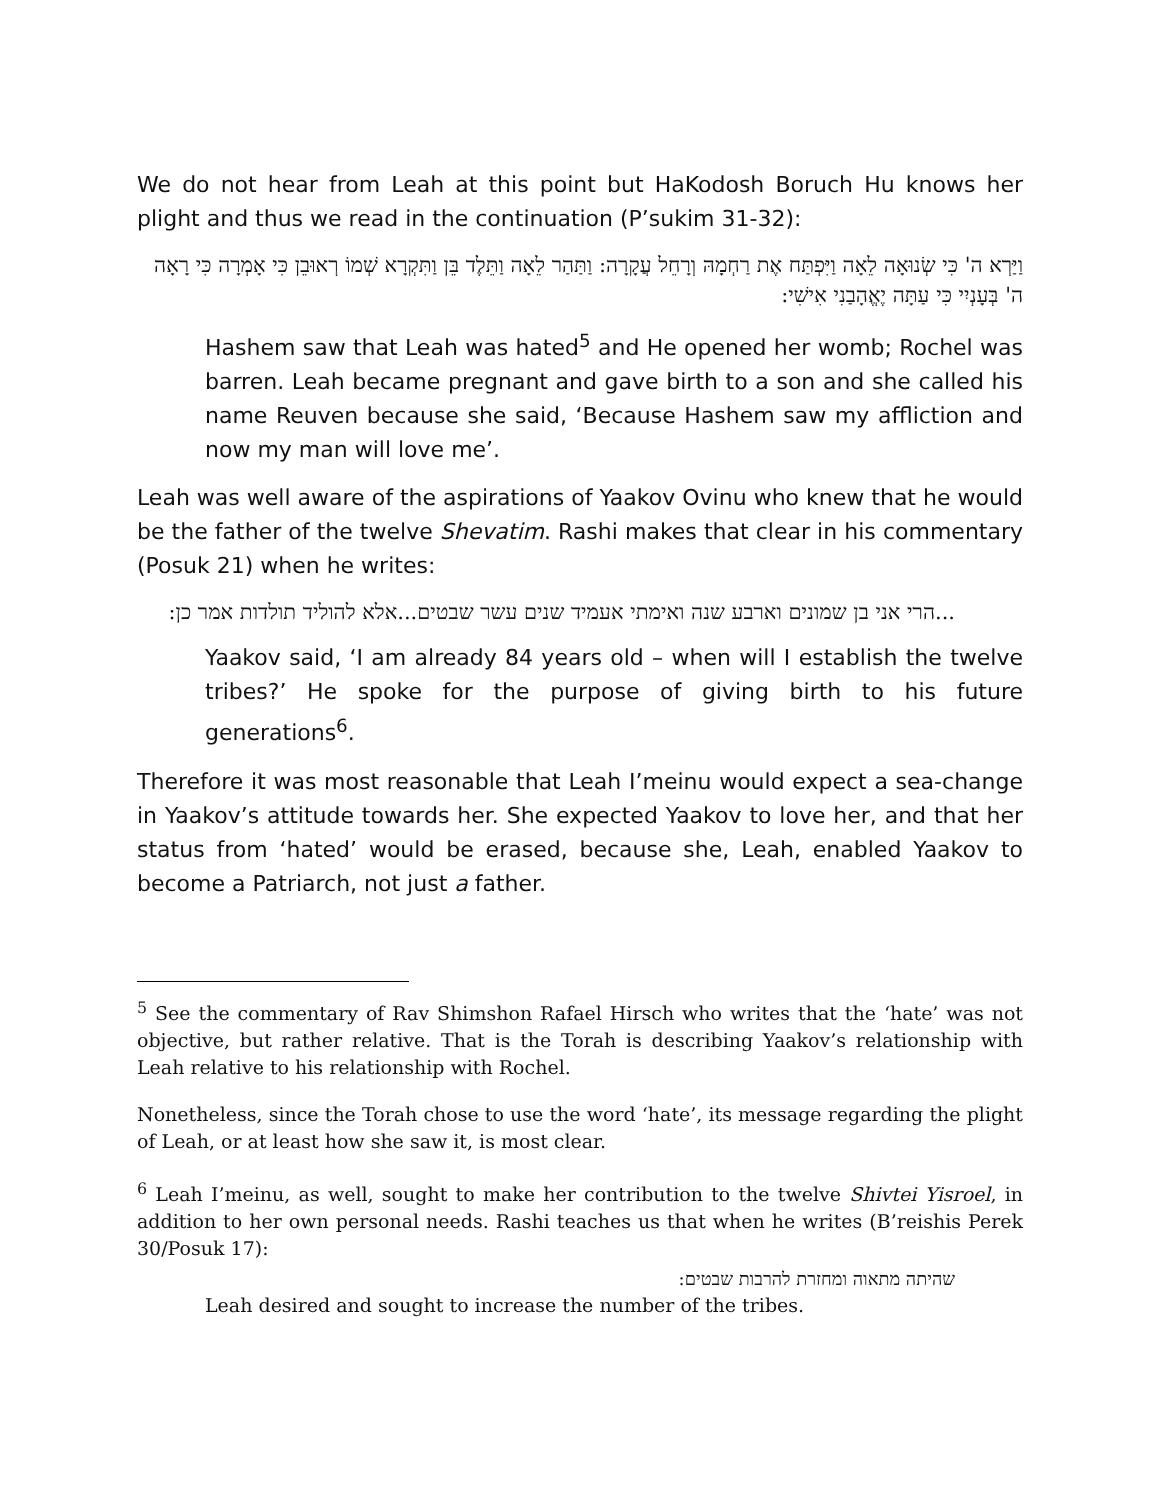We do not hear from Leah at this point but HaKodosh Boruch Hu knows her plight and thus we read in the continuation (P’sukim 31-32):
וַיַּרְא ה' כִּי שְׂנוּאָה לֵאָה וַיִּפְתַּח אֶת רַחְמָהּ וְרָחֵל עֲקָרָה: וַתַּהַר לֵאָה וַתֵּלֶד בֵּן וַתִּקְרָא שְׁמוֹ רְאוּבֵן כִּי אָמְרָה כִּי רָאָה ה' בְּעָנְיִי כִּי עַתָּה יֶאֱהָבַנִי אִישִׁי:
Hashem saw that Leah was hated<sup>5</sup> and He opened her womb; Rochel was barren. Leah became pregnant and gave birth to a son and she called his name Reuven because she said, ‘Because Hashem saw my affliction and now my man will love me’.
Leah was well aware of the aspirations of Yaakov Ovinu who knew that he would be the father of the twelve Shevatim. Rashi makes that clear in his commentary (Posuk 21) when he writes:
...הרי אני בן שמונים וארבע שנה ואימתי אעמיד שנים עשר שבטים...אלא להוליד תולדות אמר כן:
Yaakov said, ‘I am already 84 years old – when will I establish the twelve tribes?’ He spoke for the purpose of giving birth to his future generations<sup>6</sup>.
Therefore it was most reasonable that Leah I’meinu would expect a sea-change in Yaakov’s attitude towards her. She expected Yaakov to love her, and that her status from ‘hated’ would be erased, because she, Leah, enabled Yaakov to become a Patriarch, not just a father.
<sup>5</sup> See the commentary of Rav Shimshon Rafael Hirsch who writes that the ‘hate’ was not objective, but rather relative. That is the Torah is describing Yaakov’s relationship with Leah relative to his relationship with Rochel.
Nonetheless, since the Torah chose to use the word ‘hate’, its message regarding the plight of Leah, or at least how she saw it, is most clear.
<sup>6</sup> Leah I’meinu, as well, sought to make her contribution to the twelve Shivtei Yisroel, in addition to her own personal needs. Rashi teaches us that when he writes (B’reishis Perek 30/Posuk 17):
שהיתה מתאוה ומחזרת להרבות שבטים:
Leah desired and sought to increase the number of the tribes.